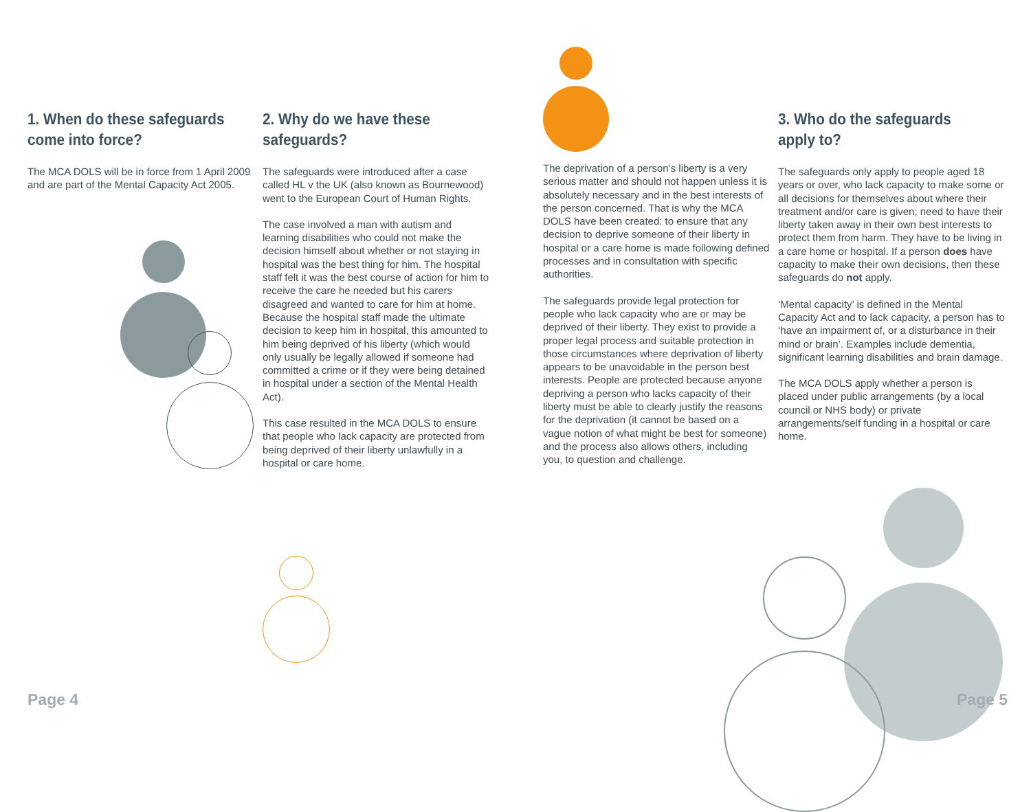1. When do these safeguards come into force?
The MCA DOLS will be in force from 1 April 2009 and are part of the Mental Capacity Act 2005.
2. Why do we have these safeguards?
The safeguards were introduced after a case called HL v the UK (also known as Bournewood) went to the European Court of Human Rights.
The case involved a man with autism and learning disabilities who could not make the decision himself about whether or not staying in hospital was the best thing for him. The hospital staff felt it was the best course of action for him to receive the care he needed but his carers disagreed and wanted to care for him at home. Because the hospital staff made the ultimate decision to keep him in hospital, this amounted to him being deprived of his liberty (which would only usually be legally allowed if someone had committed a crime or if they were being detained in hospital under a section of the Mental Health Act).
This case resulted in the MCA DOLS to ensure that people who lack capacity are protected from being deprived of their liberty unlawfully in a hospital or care home.
The deprivation of a person’s liberty is a very serious matter and should not happen unless it is absolutely necessary and in the best interests of the person concerned. That is why the MCA DOLS have been created: to ensure that any decision to deprive someone of their liberty in hospital or a care home is made following defined processes and in consultation with specific authorities.
The safeguards provide legal protection for people who lack capacity who are or may be deprived of their liberty. They exist to provide a proper legal process and suitable protection in those circumstances where deprivation of liberty appears to be unavoidable in the person best interests. People are protected because anyone depriving a person who lacks capacity of their liberty must be able to clearly justify the reasons for the deprivation (it cannot be based on a vague notion of what might be best for someone) and the process also allows others, including you, to question and challenge.
3. Who do the safeguards apply to?
The safeguards only apply to people aged 18 years or over, who lack capacity to make some or all decisions for themselves about where their treatment and/or care is given; need to have their liberty taken away in their own best interests to protect them from harm. They have to be living in a care home or hospital. If a person does have capacity to make their own decisions, then these safeguards do not apply.
‘Mental capacity’ is defined in the Mental Capacity Act and to lack capacity, a person has to ‘have an impairment of, or a disturbance in their mind or brain’. Examples include dementia, significant learning disabilities and brain damage.
The MCA DOLS apply whether a person is placed under public arrangements (by a local council or NHS body) or private arrangements/self funding in a hospital or care home.
Page 4 Page 5